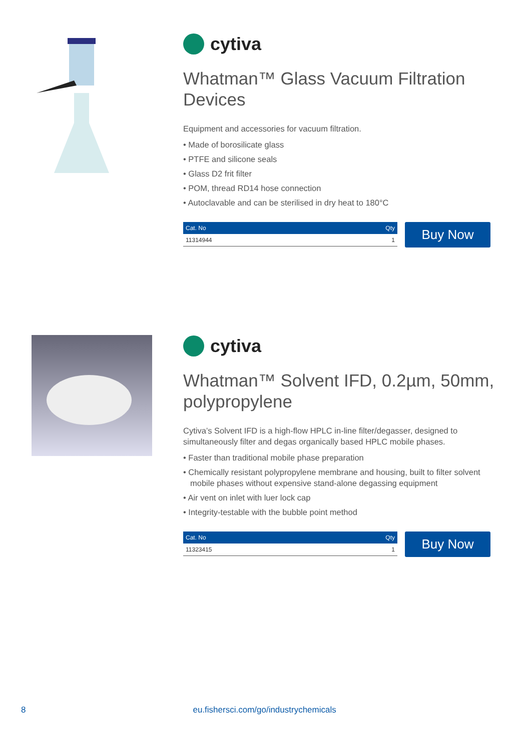cytiva
Whatman™ Glass Vacuum Filtration Devices
Equipment and accessories for vacuum filtration.
• Made of borosilicate glass
• PTFE and silicone seals
• Glass D2 frit filter
• POM, thread RD14 hose connection
• Autoclavable and can be sterilised in dry heat to 180°C
| Cat. No | Qty |
| --- | --- |
| 11314944 | 1 |
Buy Now
cytiva
Whatman™ Solvent IFD, 0.2µm, 50mm, polypropylene
Cytiva’s Solvent IFD is a high-flow HPLC in-line filter/degasser, designed to simultaneously filter and degas organically based HPLC mobile phases.
• Faster than traditional mobile phase preparation
• Chemically resistant polypropylene membrane and housing, built to filter solvent mobile phases without expensive stand-alone degassing equipment
• Air vent on inlet with luer lock cap
• Integrity-testable with the bubble point method
| Cat. No | Qty |
| --- | --- |
| 11323415 | 1 |
Buy Now
8 eu.fishersci.com/go/industrychemicals